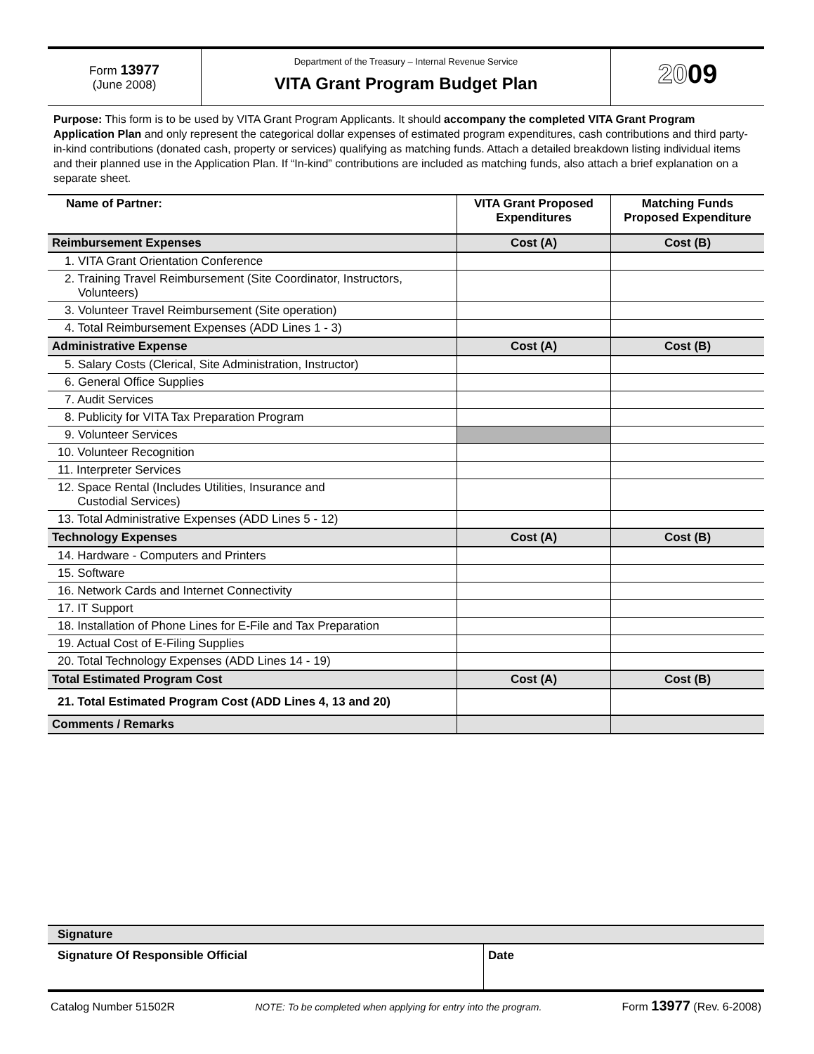Form 13977
(June 2008)
Department of the Treasury – Internal Revenue Service
VITA Grant Program Budget Plan
2009
Purpose: This form is to be used by VITA Grant Program Applicants. It should accompany the completed VITA Grant Program Application Plan and only represent the categorical dollar expenses of estimated program expenditures, cash contributions and third party-in-kind contributions (donated cash, property or services) qualifying as matching funds. Attach a detailed breakdown listing individual items and their planned use in the Application Plan. If “In-kind” contributions are included as matching funds, also attach a brief explanation on a separate sheet.
| Name of Partner: | VITA Grant Proposed Expenditures | Matching Funds Proposed Expenditure |
| --- | --- | --- |
| Reimbursement Expenses | Cost (A) | Cost (B) |
| 1. VITA Grant Orientation Conference | | |
| 2. Training Travel Reimbursement (Site Coordinator, Instructors, Volunteers) | | |
| 3. Volunteer Travel Reimbursement (Site operation) | | |
| 4. Total Reimbursement Expenses (ADD Lines 1 - 3) | | |
| Administrative Expense | Cost (A) | Cost (B) |
| 5. Salary Costs (Clerical, Site Administration, Instructor) | | |
| 6. General Office Supplies | | |
| 7. Audit Services | | |
| 8. Publicity for VITA Tax Preparation Program | | |
| 9. Volunteer Services | | |
| 10. Volunteer Recognition | | |
| 11. Interpreter Services | | |
| 12. Space Rental (Includes Utilities, Insurance and Custodial Services) | | |
| 13. Total Administrative Expenses (ADD Lines 5 - 12) | | |
| Technology Expenses | Cost (A) | Cost (B) |
| 14. Hardware - Computers and Printers | | |
| 15. Software | | |
| 16. Network Cards and Internet Connectivity | | |
| 17. IT Support | | |
| 18. Installation of Phone Lines for E-File and Tax Preparation | | |
| 19. Actual Cost of E-Filing Supplies | | |
| 20. Total Technology Expenses (ADD Lines 14 - 19) | | |
| Total Estimated Program Cost | Cost (A) | Cost (B) |
| 21. Total Estimated Program Cost (ADD Lines 4, 13 and 20) | | |
| Comments / Remarks | | |
Signature
Signature Of Responsible Official Date
Catalog Number 51502R NOTE: To be completed when applying for entry into the program. Form 13977 (Rev. 6-2008)